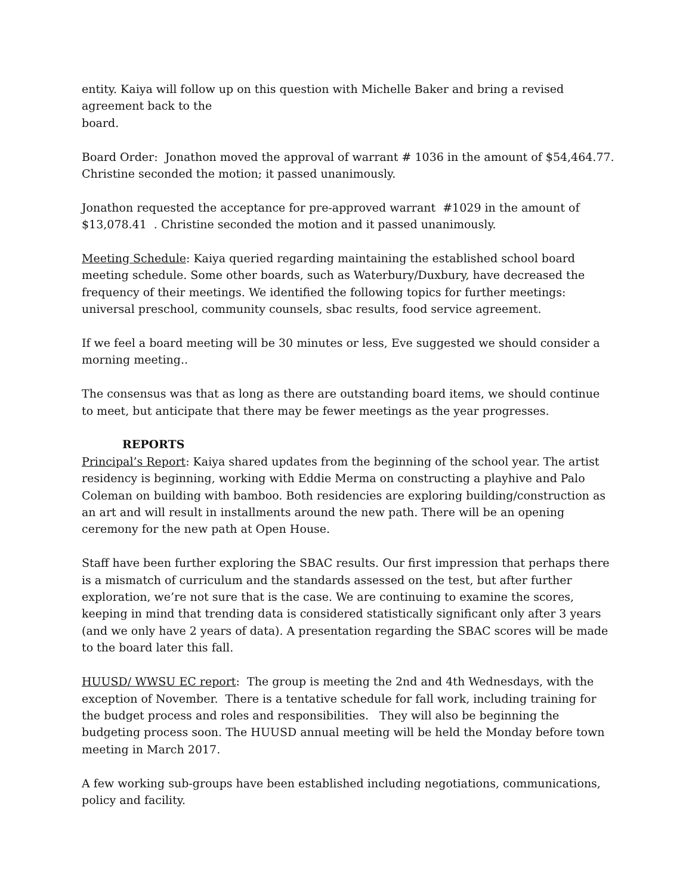entity. Kaiya will follow up on this question with Michelle Baker and bring a revised agreement back to the
board.
Board Order: Jonathon moved the approval of warrant # 1036 in the amount of $54,464.77. Christine seconded the motion; it passed unanimously.
Jonathon requested the acceptance for pre-approved warrant #1029 in the amount of $13,078.41 . Christine seconded the motion and it passed unanimously.
Meeting Schedule: Kaiya queried regarding maintaining the established school board meeting schedule. Some other boards, such as Waterbury/Duxbury, have decreased the frequency of their meetings. We identified the following topics for further meetings: universal preschool, community counsels, sbac results, food service agreement.
If we feel a board meeting will be 30 minutes or less, Eve suggested we should consider a morning meeting..
The consensus was that as long as there are outstanding board items, we should continue to meet, but anticipate that there may be fewer meetings as the year progresses.
REPORTS
Principal’s Report: Kaiya shared updates from the beginning of the school year. The artist residency is beginning, working with Eddie Merma on constructing a playhive and Palo Coleman on building with bamboo. Both residencies are exploring building/construction as an art and will result in installments around the new path. There will be an opening ceremony for the new path at Open House.
Staff have been further exploring the SBAC results. Our first impression that perhaps there is a mismatch of curriculum and the standards assessed on the test, but after further exploration, we’re not sure that is the case. We are continuing to examine the scores, keeping in mind that trending data is considered statistically significant only after 3 years (and we only have 2 years of data). A presentation regarding the SBAC scores will be made to the board later this fall.
HUUSD/ WWSU EC report: The group is meeting the 2nd and 4th Wednesdays, with the exception of November. There is a tentative schedule for fall work, including training for the budget process and roles and responsibilities. They will also be beginning the budgeting process soon. The HUUSD annual meeting will be held the Monday before town meeting in March 2017.
A few working sub-groups have been established including negotiations, communications, policy and facility.